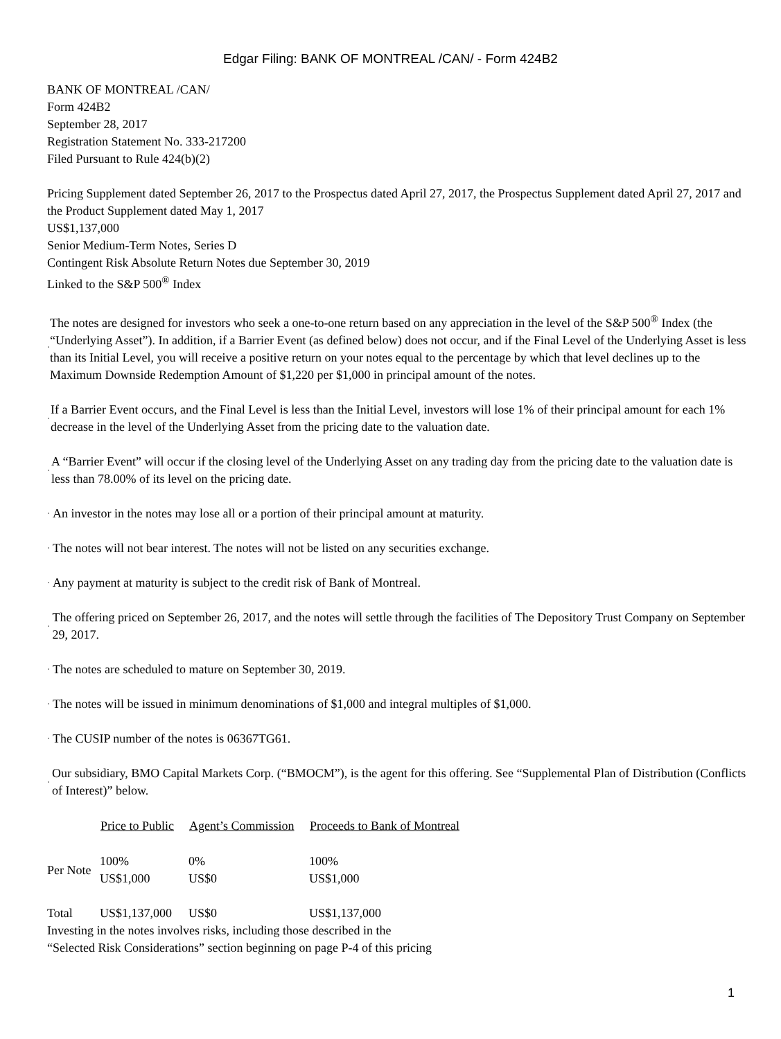Edgar Filing: BANK OF MONTREAL /CAN/ - Form 424B2
BANK OF MONTREAL /CAN/
Form 424B2
September 28, 2017
Registration Statement No. 333-217200
Filed Pursuant to Rule 424(b)(2)
Pricing Supplement dated September 26, 2017 to the Prospectus dated April 27, 2017, the Prospectus Supplement dated April 27, 2017 and the Product Supplement dated May 1, 2017
US$1,137,000
Senior Medium-Term Notes, Series D
Contingent Risk Absolute Return Notes due September 30, 2019
Linked to the S&P 500<sup>®</sup> Index
· The notes are designed for investors who seek a one-to-one return based on any appreciation in the level of the S&P 500<sup>®</sup> Index (the “Underlying Asset”). In addition, if a Barrier Event (as defined below) does not occur, and if the Final Level of the Underlying Asset is less than its Initial Level, you will receive a positive return on your notes equal to the percentage by which that level declines up to the Maximum Downside Redemption Amount of $1,220 per $1,000 in principal amount of the notes.
· If a Barrier Event occurs, and the Final Level is less than the Initial Level, investors will lose 1% of their principal amount for each 1% decrease in the level of the Underlying Asset from the pricing date to the valuation date.
· A “Barrier Event” will occur if the closing level of the Underlying Asset on any trading day from the pricing date to the valuation date is less than 78.00% of its level on the pricing date.
· An investor in the notes may lose all or a portion of their principal amount at maturity.
· The notes will not bear interest. The notes will not be listed on any securities exchange.
· Any payment at maturity is subject to the credit risk of Bank of Montreal.
· The offering priced on September 26, 2017, and the notes will settle through the facilities of The Depository Trust Company on September 29, 2017.
· The notes are scheduled to mature on September 30, 2019.
· The notes will be issued in minimum denominations of $1,000 and integral multiples of $1,000.
· The CUSIP number of the notes is 06367TG61.
· Our subsidiary, BMO Capital Markets Corp. (“BMOCM”), is the agent for this offering. See “Supplemental Plan of Distribution (Conflicts of Interest)” below.
| | Price to Public | Agent’s Commission | Proceeds to Bank of Montreal |
| --- | --- | --- | --- |
| Per Note | 100% US$1,000 | 0% US$0 | 100% US$1,000 |
| Total | US$1,137,000 | US$0 | US$1,137,000 |
Investing in the notes involves risks, including those described in the
“Selected Risk Considerations” section beginning on page P-4 of this pricing
1